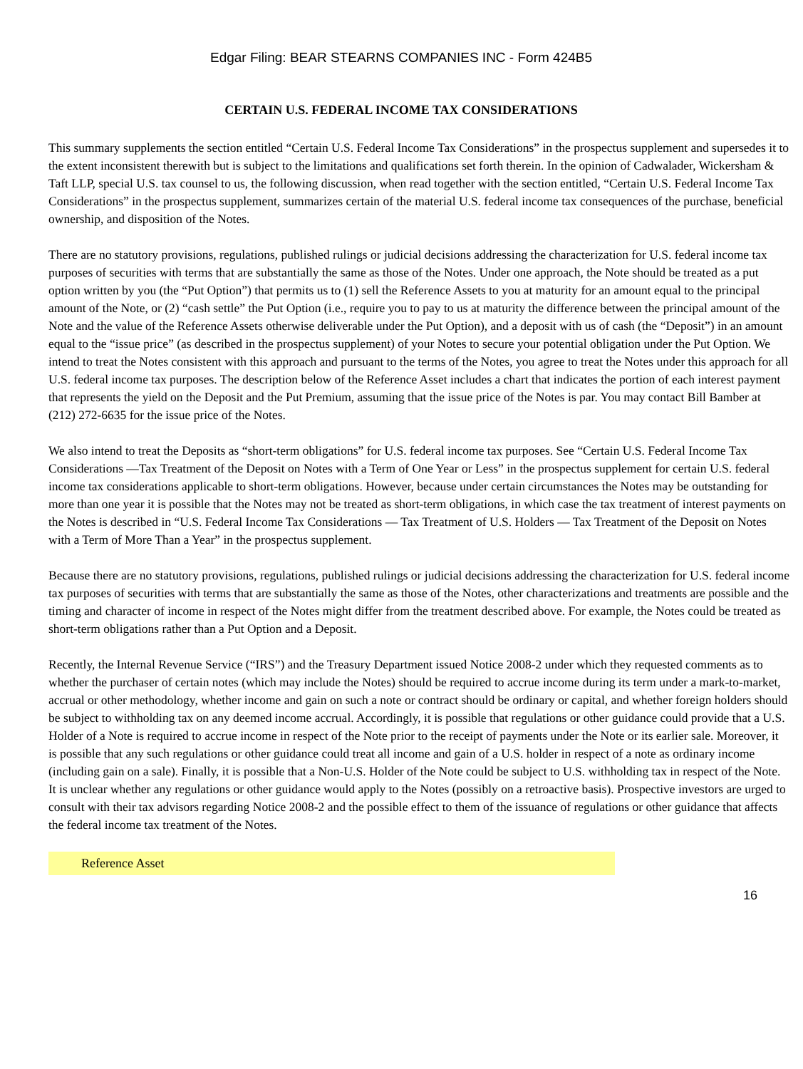Edgar Filing: BEAR STEARNS COMPANIES INC - Form 424B5
CERTAIN U.S. FEDERAL INCOME TAX CONSIDERATIONS
This summary supplements the section entitled “Certain U.S. Federal Income Tax Considerations” in the prospectus supplement and supersedes it to the extent inconsistent therewith but is subject to the limitations and qualifications set forth therein. In the opinion of Cadwalader, Wickersham & Taft LLP, special U.S. tax counsel to us, the following discussion, when read together with the section entitled, “Certain U.S. Federal Income Tax Considerations” in the prospectus supplement, summarizes certain of the material U.S. federal income tax consequences of the purchase, beneficial ownership, and disposition of the Notes.
There are no statutory provisions, regulations, published rulings or judicial decisions addressing the characterization for U.S. federal income tax purposes of securities with terms that are substantially the same as those of the Notes. Under one approach, the Note should be treated as a put option written by you (the “Put Option”) that permits us to (1) sell the Reference Assets to you at maturity for an amount equal to the principal amount of the Note, or (2) “cash settle” the Put Option (i.e., require you to pay to us at maturity the difference between the principal amount of the Note and the value of the Reference Assets otherwise deliverable under the Put Option), and a deposit with us of cash (the “Deposit”) in an amount equal to the “issue price” (as described in the prospectus supplement) of your Notes to secure your potential obligation under the Put Option. We intend to treat the Notes consistent with this approach and pursuant to the terms of the Notes, you agree to treat the Notes under this approach for all U.S. federal income tax purposes. The description below of the Reference Asset includes a chart that indicates the portion of each interest payment that represents the yield on the Deposit and the Put Premium, assuming that the issue price of the Notes is par. You may contact Bill Bamber at (212) 272-6635 for the issue price of the Notes.
We also intend to treat the Deposits as “short-term obligations” for U.S. federal income tax purposes. See “Certain U.S. Federal Income Tax Considerations —Tax Treatment of the Deposit on Notes with a Term of One Year or Less” in the prospectus supplement for certain U.S. federal income tax considerations applicable to short-term obligations. However, because under certain circumstances the Notes may be outstanding for more than one year it is possible that the Notes may not be treated as short-term obligations, in which case the tax treatment of interest payments on the Notes is described in “U.S. Federal Income Tax Considerations — Tax Treatment of U.S. Holders — Tax Treatment of the Deposit on Notes with a Term of More Than a Year” in the prospectus supplement.
Because there are no statutory provisions, regulations, published rulings or judicial decisions addressing the characterization for U.S. federal income tax purposes of securities with terms that are substantially the same as those of the Notes, other characterizations and treatments are possible and the timing and character of income in respect of the Notes might differ from the treatment described above. For example, the Notes could be treated as short-term obligations rather than a Put Option and a Deposit.
Recently, the Internal Revenue Service (“IRS”) and the Treasury Department issued Notice 2008-2 under which they requested comments as to whether the purchaser of certain notes (which may include the Notes) should be required to accrue income during its term under a mark-to-market, accrual or other methodology, whether income and gain on such a note or contract should be ordinary or capital, and whether foreign holders should be subject to withholding tax on any deemed income accrual. Accordingly, it is possible that regulations or other guidance could provide that a U.S. Holder of a Note is required to accrue income in respect of the Note prior to the receipt of payments under the Note or its earlier sale. Moreover, it is possible that any such regulations or other guidance could treat all income and gain of a U.S. holder in respect of a note as ordinary income (including gain on a sale). Finally, it is possible that a Non-U.S. Holder of the Note could be subject to U.S. withholding tax in respect of the Note. It is unclear whether any regulations or other guidance would apply to the Notes (possibly on a retroactive basis). Prospective investors are urged to consult with their tax advisors regarding Notice 2008-2 and the possible effect to them of the issuance of regulations or other guidance that affects the federal income tax treatment of the Notes.
| Reference Asset |
16